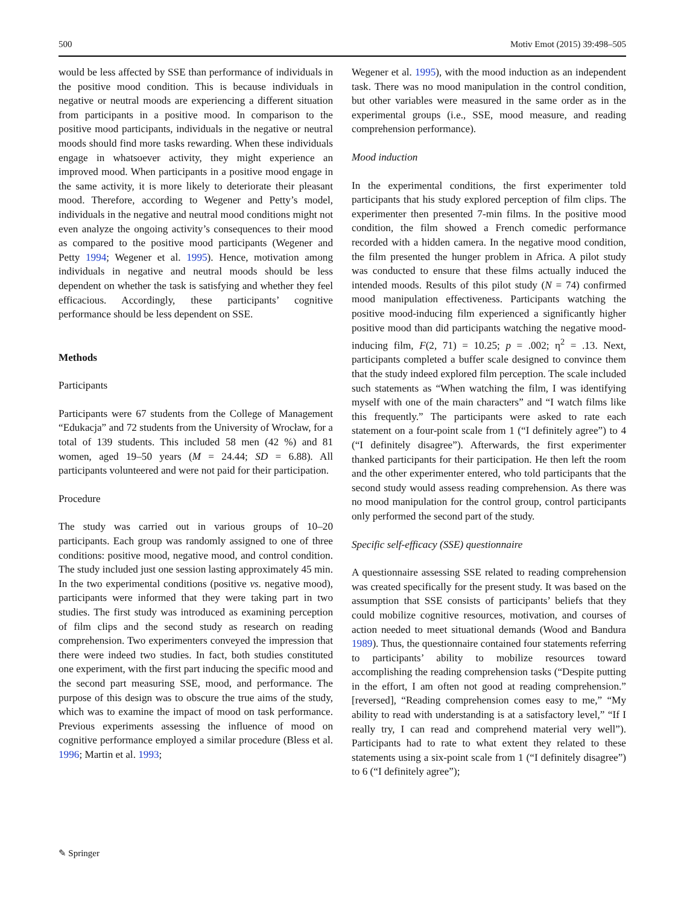500 Motiv Emot (2015) 39:498–505
would be less affected by SSE than performance of individuals in the positive mood condition. This is because individuals in negative or neutral moods are experiencing a different situation from participants in a positive mood. In comparison to the positive mood participants, individuals in the negative or neutral moods should find more tasks rewarding. When these individuals engage in whatsoever activity, they might experience an improved mood. When participants in a positive mood engage in the same activity, it is more likely to deteriorate their pleasant mood. Therefore, according to Wegener and Petty’s model, individuals in the negative and neutral mood conditions might not even analyze the ongoing activity’s consequences to their mood as compared to the positive mood participants (Wegener and Petty 1994; Wegener et al. 1995). Hence, motivation among individuals in negative and neutral moods should be less dependent on whether the task is satisfying and whether they feel efficacious. Accordingly, these participants’ cognitive performance should be less dependent on SSE.
Methods
Participants
Participants were 67 students from the College of Management “Edukacja” and 72 students from the University of Wrocław, for a total of 139 students. This included 58 men (42 %) and 81 women, aged 19–50 years (M = 24.44; SD = 6.88). All participants volunteered and were not paid for their participation.
Procedure
The study was carried out in various groups of 10–20 participants. Each group was randomly assigned to one of three conditions: positive mood, negative mood, and control condition. The study included just one session lasting approximately 45 min. In the two experimental conditions (positive vs. negative mood), participants were informed that they were taking part in two studies. The first study was introduced as examining perception of film clips and the second study as research on reading comprehension. Two experimenters conveyed the impression that there were indeed two studies. In fact, both studies constituted one experiment, with the first part inducing the specific mood and the second part measuring SSE, mood, and performance. The purpose of this design was to obscure the true aims of the study, which was to examine the impact of mood on task performance. Previous experiments assessing the influence of mood on cognitive performance employed a similar procedure (Bless et al. 1996; Martin et al. 1993;
Wegener et al. 1995), with the mood induction as an independent task. There was no mood manipulation in the control condition, but other variables were measured in the same order as in the experimental groups (i.e., SSE, mood measure, and reading comprehension performance).
Mood induction
In the experimental conditions, the first experimenter told participants that his study explored perception of film clips. The experimenter then presented 7-min films. In the positive mood condition, the film showed a French comedic performance recorded with a hidden camera. In the negative mood condition, the film presented the hunger problem in Africa. A pilot study was conducted to ensure that these films actually induced the intended moods. Results of this pilot study (N = 74) confirmed mood manipulation effectiveness. Participants watching the positive mood-inducing film experienced a significantly higher positive mood than did participants watching the negative mood-inducing film, F(2, 71) = 10.25; p = .002; η<sup>2</sup> = .13. Next, participants completed a buffer scale designed to convince them that the study indeed explored film perception. The scale included such statements as “When watching the film, I was identifying myself with one of the main characters” and “I watch films like this frequently.” The participants were asked to rate each statement on a four-point scale from 1 (“I definitely agree”) to 4 (“I definitely disagree”). Afterwards, the first experimenter thanked participants for their participation. He then left the room and the other experimenter entered, who told participants that the second study would assess reading comprehension. As there was no mood manipulation for the control group, control participants only performed the second part of the study.
Specific self-efficacy (SSE) questionnaire
A questionnaire assessing SSE related to reading comprehension was created specifically for the present study. It was based on the assumption that SSE consists of participants’ beliefs that they could mobilize cognitive resources, motivation, and courses of action needed to meet situational demands (Wood and Bandura 1989). Thus, the questionnaire contained four statements referring to participants’ ability to mobilize resources toward accomplishing the reading comprehension tasks (“Despite putting in the effort, I am often not good at reading comprehension.” [reversed], “Reading comprehension comes easy to me,” “My ability to read with understanding is at a satisfactory level,” “If I really try, I can read and comprehend material very well”). Participants had to rate to what extent they related to these statements using a six-point scale from 1 (“I definitely disagree”) to 6 (“I definitely agree”);
✎ Springer